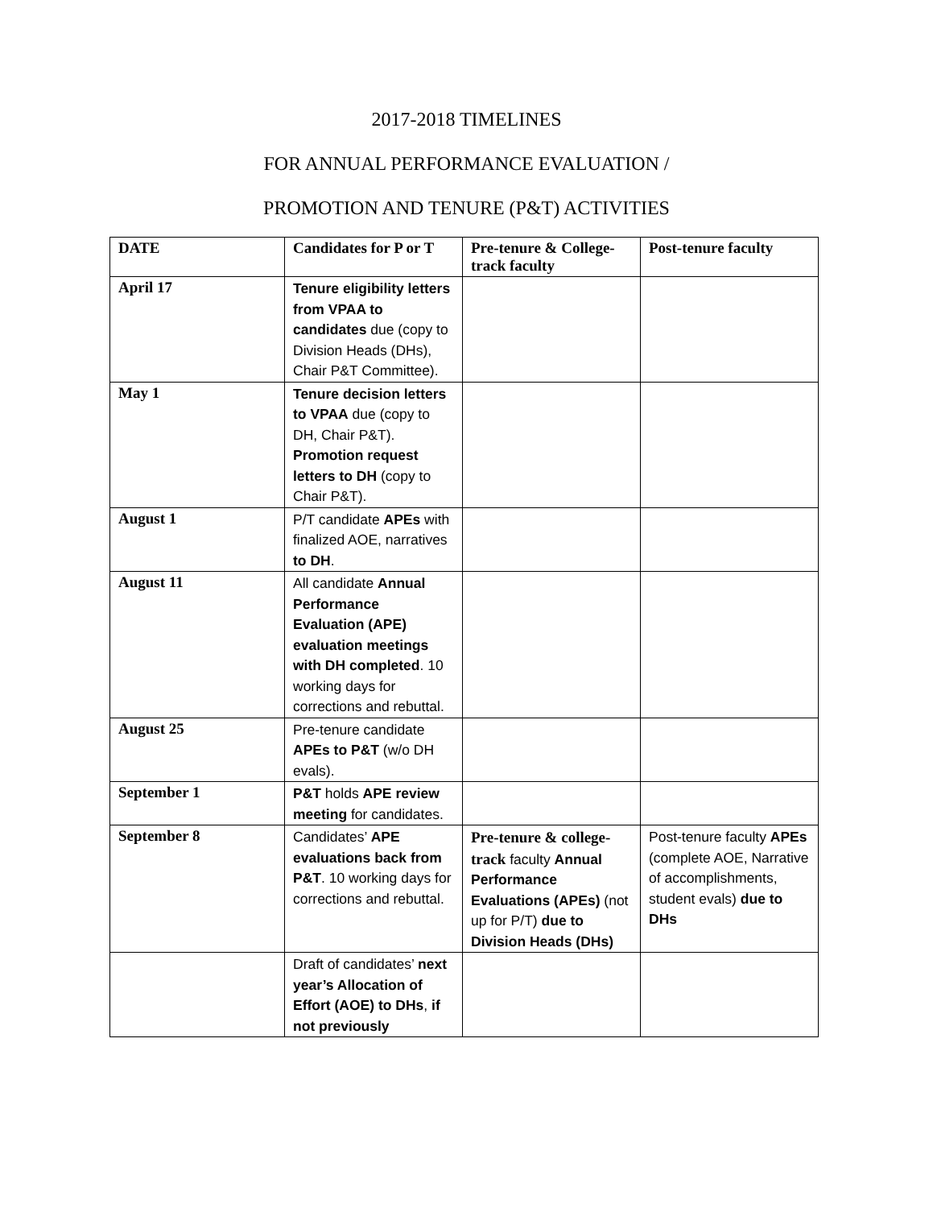2017-2018 TIMELINES
FOR ANNUAL PERFORMANCE EVALUATION /
PROMOTION AND TENURE (P&T) ACTIVITIES
| DATE | Candidates for P or T | Pre-tenure & College-track faculty | Post-tenure faculty |
| --- | --- | --- | --- |
| April 17 | Tenure eligibility letters from VPAA to candidates due (copy to Division Heads (DHs), Chair P&T Committee). | | |
| May 1 | Tenure decision letters to VPAA due (copy to DH, Chair P&T). Promotion request letters to DH (copy to Chair P&T). | | |
| August 1 | P/T candidate APEs with finalized AOE, narratives to DH . | | |
| August 11 | All candidate Annual Performance Evaluation (APE) evaluation meetings with DH completed . 10 working days for corrections and rebuttal. | | |
| August 25 | Pre-tenure candidate APEs to P&T (w/o DH evals). | | |
| September 1 | P&T holds APE review meeting for candidates. | | |
| September 8 | Candidates’ APE evaluations back from P&T . 10 working days for corrections and rebuttal. | Pre-tenure & college-track faculty Annual Performance Evaluations (APEs) (not up for P/T) due to Division Heads (DHs) | Post-tenure faculty APEs (complete AOE, Narrative of accomplishments, student evals) due to DHs |
| | Draft of candidates’ next year’s Allocation of Effort (AOE) to DHs , if not previously | | |